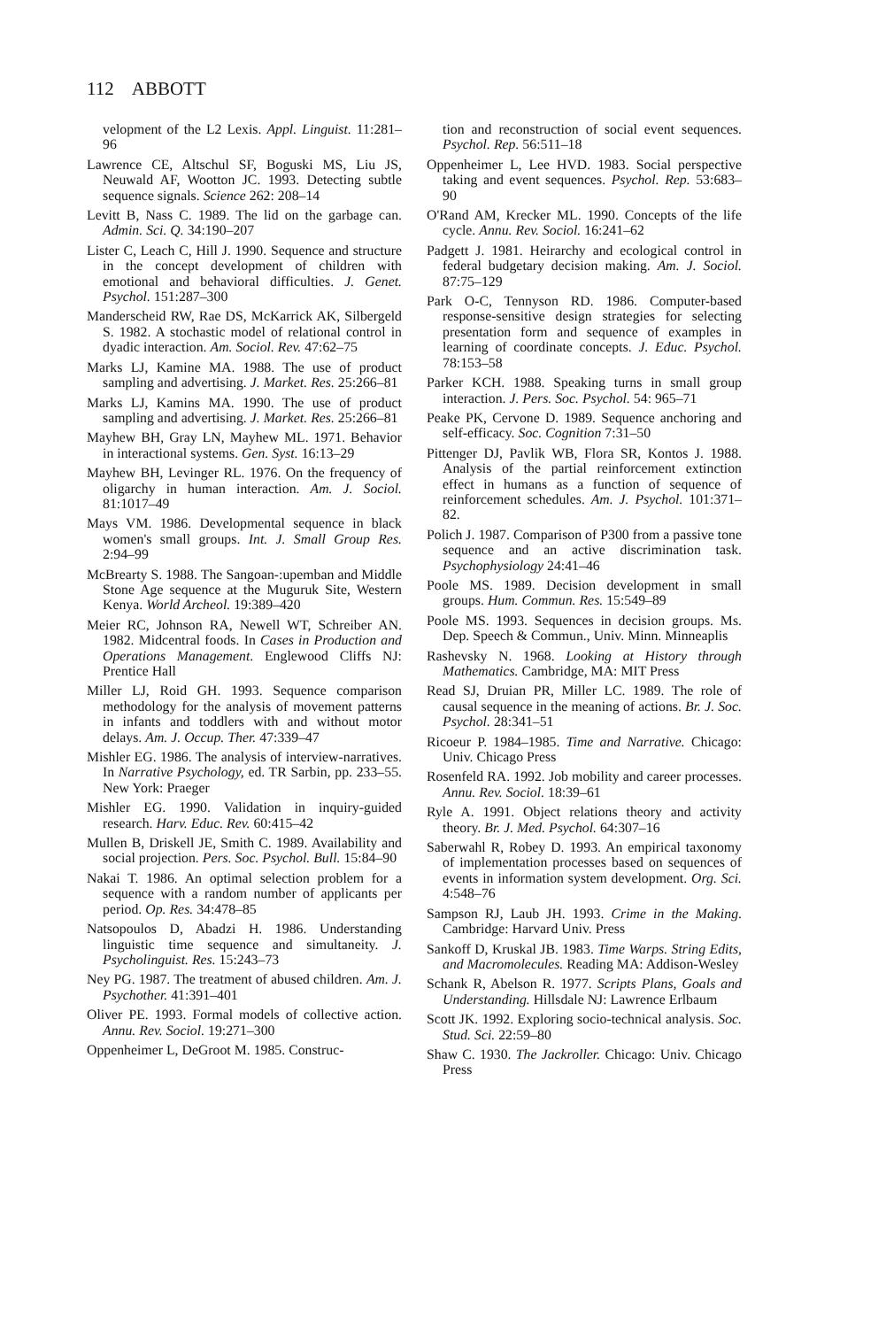112 ABBOTT
velopment of the L2 Lexis. Appl. Linguist. 11:281–96
Lawrence CE, Altschul SF, Boguski MS, Liu JS, Neuwald AF, Wootton JC. 1993. Detecting subtle sequence signals. Science 262: 208–14
Levitt B, Nass C. 1989. The lid on the garbage can. Admin. Sci. Q. 34:190–207
Lister C, Leach C, Hill J. 1990. Sequence and structure in the concept development of children with emotional and behavioral difficulties. J. Genet. Psychol. 151:287–300
Manderscheid RW, Rae DS, McKarrick AK, Silbergeld S. 1982. A stochastic model of relational control in dyadic interaction. Am. Sociol. Rev. 47:62–75
Marks LJ, Kamine MA. 1988. The use of product sampling and advertising. J. Market. Res. 25:266–81
Marks LJ, Kamins MA. 1990. The use of product sampling and advertising. J. Market. Res. 25:266–81
Mayhew BH, Gray LN, Mayhew ML. 1971. Behavior in interactional systems. Gen. Syst. 16:13–29
Mayhew BH, Levinger RL. 1976. On the frequency of oligarchy in human interaction. Am. J. Sociol. 81:1017–49
Mays VM. 1986. Developmental sequence in black women's small groups. Int. J. Small Group Res. 2:94–99
McBrearty S. 1988. The Sangoan-:upemban and Middle Stone Age sequence at the Muguruk Site, Western Kenya. World Archeol. 19:389–420
Meier RC, Johnson RA, Newell WT, Schreiber AN. 1982. Midcentral foods. In Cases in Production and Operations Management. Englewood Cliffs NJ: Prentice Hall
Miller LJ, Roid GH. 1993. Sequence comparison methodology for the analysis of movement patterns in infants and toddlers with and without motor delays. Am. J. Occup. Ther. 47:339–47
Mishler EG. 1986. The analysis of interview-narratives. In Narrative Psychology, ed. TR Sarbin, pp. 233–55. New York: Praeger
Mishler EG. 1990. Validation in inquiry-guided research. Harv. Educ. Rev. 60:415–42
Mullen B, Driskell JE, Smith C. 1989. Availability and social projection. Pers. Soc. Psychol. Bull. 15:84–90
Nakai T. 1986. An optimal selection problem for a sequence with a random number of applicants per period. Op. Res. 34:478–85
Natsopoulos D, Abadzi H. 1986. Understanding linguistic time sequence and simultaneity. J. Psycholinguist. Res. 15:243–73
Ney PG. 1987. The treatment of abused children. Am. J. Psychother. 41:391–401
Oliver PE. 1993. Formal models of collective action. Annu. Rev. Sociol. 19:271–300
Oppenheimer L, DeGroot M. 1985. Construc-
tion and reconstruction of social event sequences. Psychol. Rep. 56:511–18
Oppenheimer L, Lee HVD. 1983. Social perspective taking and event sequences. Psychol. Rep. 53:683–90
O'Rand AM, Krecker ML. 1990. Concepts of the life cycle. Annu. Rev. Sociol. 16:241–62
Padgett J. 1981. Heirarchy and ecological control in federal budgetary decision making. Am. J. Sociol. 87:75–129
Park O-C, Tennyson RD. 1986. Computer-based response-sensitive design strategies for selecting presentation form and sequence of examples in learning of coordinate concepts. J. Educ. Psychol. 78:153–58
Parker KCH. 1988. Speaking turns in small group interaction. J. Pers. Soc. Psychol. 54: 965–71
Peake PK, Cervone D. 1989. Sequence anchoring and self-efficacy. Soc. Cognition 7:31–50
Pittenger DJ, Pavlik WB, Flora SR, Kontos J. 1988. Analysis of the partial reinforcement extinction effect in humans as a function of sequence of reinforcement schedules. Am. J. Psychol. 101:371–82.
Polich J. 1987. Comparison of P300 from a passive tone sequence and an active discrimination task. Psychophysiology 24:41–46
Poole MS. 1989. Decision development in small groups. Hum. Commun. Res. 15:549–89
Poole MS. 1993. Sequences in decision groups. Ms. Dep. Speech & Commun., Univ. Minn. Minneaplis
Rashevsky N. 1968. Looking at History through Mathematics. Cambridge, MA: MIT Press
Read SJ, Druian PR, Miller LC. 1989. The role of causal sequence in the meaning of actions. Br. J. Soc. Psychol. 28:341–51
Ricoeur P. 1984–1985. Time and Narrative. Chicago: Univ. Chicago Press
Rosenfeld RA. 1992. Job mobility and career processes. Annu. Rev. Sociol. 18:39–61
Ryle A. 1991. Object relations theory and activity theory. Br. J. Med. Psychol. 64:307–16
Saberwahl R, Robey D. 1993. An empirical taxonomy of implementation processes based on sequences of events in information system development. Org. Sci. 4:548–76
Sampson RJ, Laub JH. 1993. Crime in the Making. Cambridge: Harvard Univ. Press
Sankoff D, Kruskal JB. 1983. Time Warps. String Edits, and Macromolecules. Reading MA: Addison-Wesley
Schank R, Abelson R. 1977. Scripts Plans, Goals and Understanding. Hillsdale NJ: Lawrence Erlbaum
Scott JK. 1992. Exploring socio-technical analysis. Soc. Stud. Sci. 22:59–80
Shaw C. 1930. The Jackroller. Chicago: Univ. Chicago Press